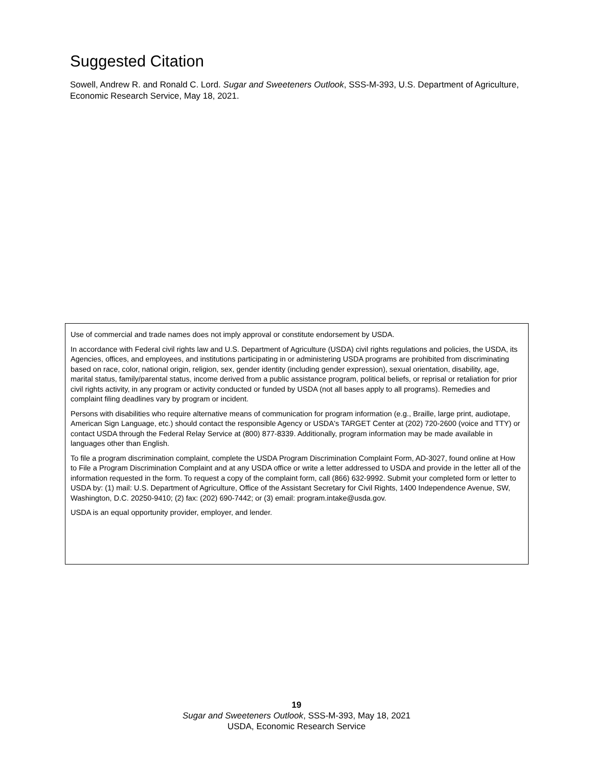Suggested Citation
Sowell, Andrew R. and Ronald C. Lord. Sugar and Sweeteners Outlook, SSS-M-393, U.S. Department of Agriculture, Economic Research Service, May 18, 2021.
Use of commercial and trade names does not imply approval or constitute endorsement by USDA.
In accordance with Federal civil rights law and U.S. Department of Agriculture (USDA) civil rights regulations and policies, the USDA, its Agencies, offices, and employees, and institutions participating in or administering USDA programs are prohibited from discriminating based on race, color, national origin, religion, sex, gender identity (including gender expression), sexual orientation, disability, age, marital status, family/parental status, income derived from a public assistance program, political beliefs, or reprisal or retaliation for prior civil rights activity, in any program or activity conducted or funded by USDA (not all bases apply to all programs). Remedies and complaint filing deadlines vary by program or incident.
Persons with disabilities who require alternative means of communication for program information (e.g., Braille, large print, audiotape, American Sign Language, etc.) should contact the responsible Agency or USDA's TARGET Center at (202) 720-2600 (voice and TTY) or contact USDA through the Federal Relay Service at (800) 877-8339. Additionally, program information may be made available in languages other than English.
To file a program discrimination complaint, complete the USDA Program Discrimination Complaint Form, AD-3027, found online at How to File a Program Discrimination Complaint and at any USDA office or write a letter addressed to USDA and provide in the letter all of the information requested in the form. To request a copy of the complaint form, call (866) 632-9992. Submit your completed form or letter to USDA by: (1) mail: U.S. Department of Agriculture, Office of the Assistant Secretary for Civil Rights, 1400 Independence Avenue, SW, Washington, D.C. 20250-9410; (2) fax: (202) 690-7442; or (3) email: program.intake@usda.gov.
USDA is an equal opportunity provider, employer, and lender.
19
Sugar and Sweeteners Outlook, SSS-M-393, May 18, 2021
USDA, Economic Research Service